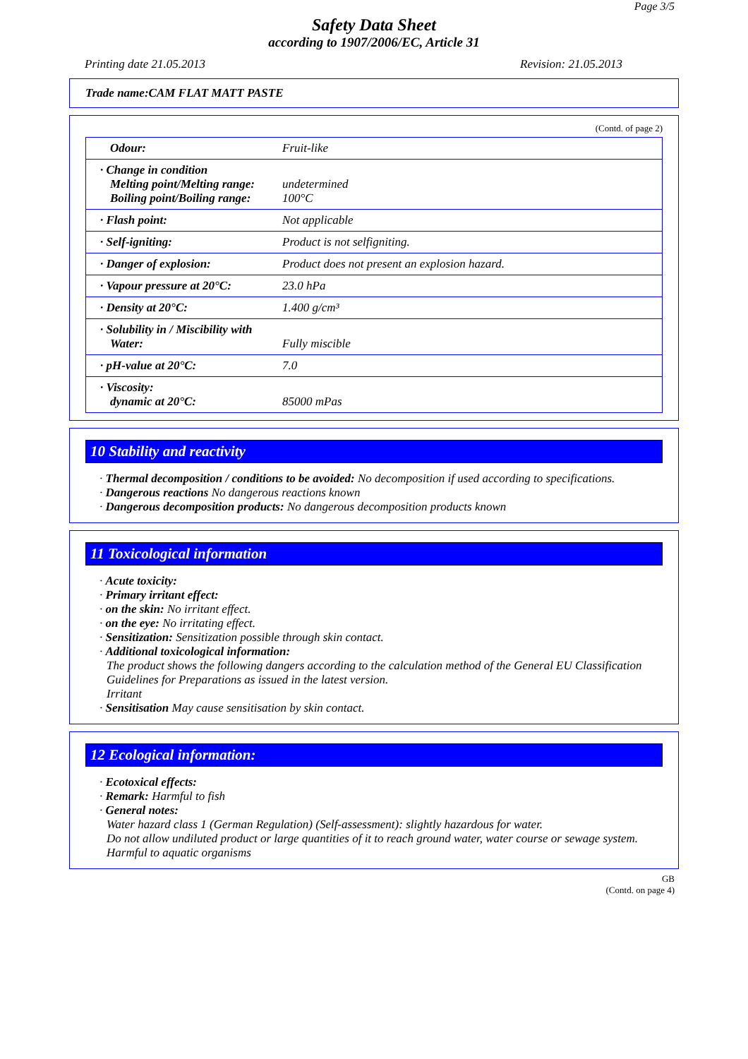Page 3/5
Safety Data Sheet
according to 1907/2006/EC, Article 31
Printing date 21.05.2013 Revision: 21.05.2013
Trade name:CAM FLAT MATT PASTE
(Contd. of page 2)
| Odour: | Fruit-like |
| · Change in condition Melting point/Melting range: Boiling point/Boiling range: | undetermined 100°C |
| · Flash point: | Not applicable |
| · Self-igniting: | Product is not selfigniting. |
| · Danger of explosion: | Product does not present an explosion hazard. |
| · Vapour pressure at 20°C: | 23.0 hPa |
| · Density at 20°C: | 1.400 g/cm³ |
| · Solubility in / Miscibility with Water: | Fully miscible |
| · pH-value at 20°C: | 7.0 |
| · Viscosity: dynamic at 20°C: | 85000 mPas |
10 Stability and reactivity
· Thermal decomposition / conditions to be avoided: No decomposition if used according to specifications.
· Dangerous reactions No dangerous reactions known
· Dangerous decomposition products: No dangerous decomposition products known
11 Toxicological information
· Acute toxicity:
· Primary irritant effect:
· on the skin: No irritant effect.
· on the eye: No irritating effect.
· Sensitization: Sensitization possible through skin contact.
· Additional toxicological information:
The product shows the following dangers according to the calculation method of the General EU Classification Guidelines for Preparations as issued in the latest version.
Irritant
· Sensitisation May cause sensitisation by skin contact.
12 Ecological information:
· Ecotoxical effects:
· Remark: Harmful to fish
· General notes:
Water hazard class 1 (German Regulation) (Self-assessment): slightly hazardous for water.
Do not allow undiluted product or large quantities of it to reach ground water, water course or sewage system.
Harmful to aquatic organisms
GB
(Contd. on page 4)